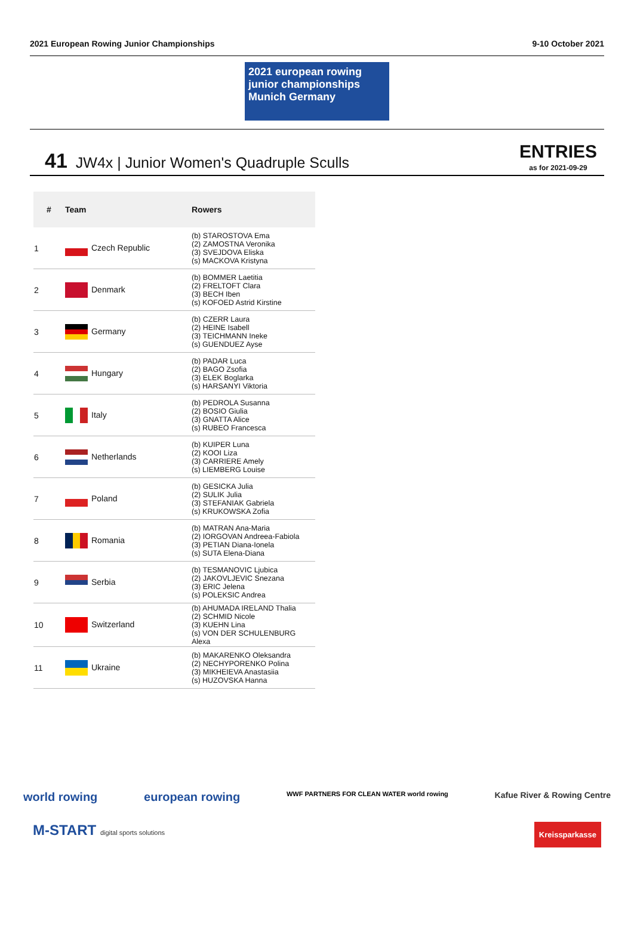2021 European Rowing Junior Championships 9-10 October 2021
2021 european rowing junior championships Munich Germany
41 JW4x | Junior Women's Quadruple Sculls
ENTRIES
as for 2021-09-29
| # | Team | Rowers |
| --- | --- | --- |
| 1 | Czech Republic | (b) STAROSTOVA Ema (2) ZAMOSTNA Veronika (3) SVEJDOVA Eliska (s) MACKOVA Kristyna |
| 2 | Denmark | (b) BOMMER Laetitia (2) FRELTOFT Clara (3) BECH Iben (s) KOFOED Astrid Kirstine |
| 3 | Germany | (b) CZERR Laura (2) HEINE Isabell (3) TEICHMANN Ineke (s) GUENDUEZ Ayse |
| 4 | Hungary | (b) PADAR Luca (2) BAGO Zsofia (3) ELEK Boglarka (s) HARSANYI Viktoria |
| 5 | Italy | (b) PEDROLA Susanna (2) BOSIO Giulia (3) GNATTA Alice (s) RUBEO Francesca |
| 6 | Netherlands | (b) KUIPER Luna (2) KOOI Liza (3) CARRIERE Amely (s) LIEMBERG Louise |
| 7 | Poland | (b) GESICKA Julia (2) SULIK Julia (3) STEFANIAK Gabriela (s) KRUKOWSKA Zofia |
| 8 | Romania | (b) MATRAN Ana-Maria (2) IORGOVAN Andreea-Fabiola (3) PETIAN Diana-Ionela (s) SUTA Elena-Diana |
| 9 | Serbia | (b) TESMANOVIC Ljubica (2) JAKOVLJEVIC Snezana (3) ERIC Jelena (s) POLEKSIC Andrea |
| 10 | Switzerland | (b) AHUMADA IRELAND Thalia (2) SCHMID Nicole (3) KUEHN Lina (s) VON DER SCHULENBURG Alexa |
| 11 | Ukraine | (b) MAKARENKO Oleksandra (2) NECHYPORENKO Polina (3) MIKHEIEVA Anastasiia (s) HUZOVSKA Hanna |
world rowing european rowing WWF PARTNERS FOR CLEAN WATER world rowing Kafue River & Rowing Centre
M-START digital sports solutions Kreissparkasse